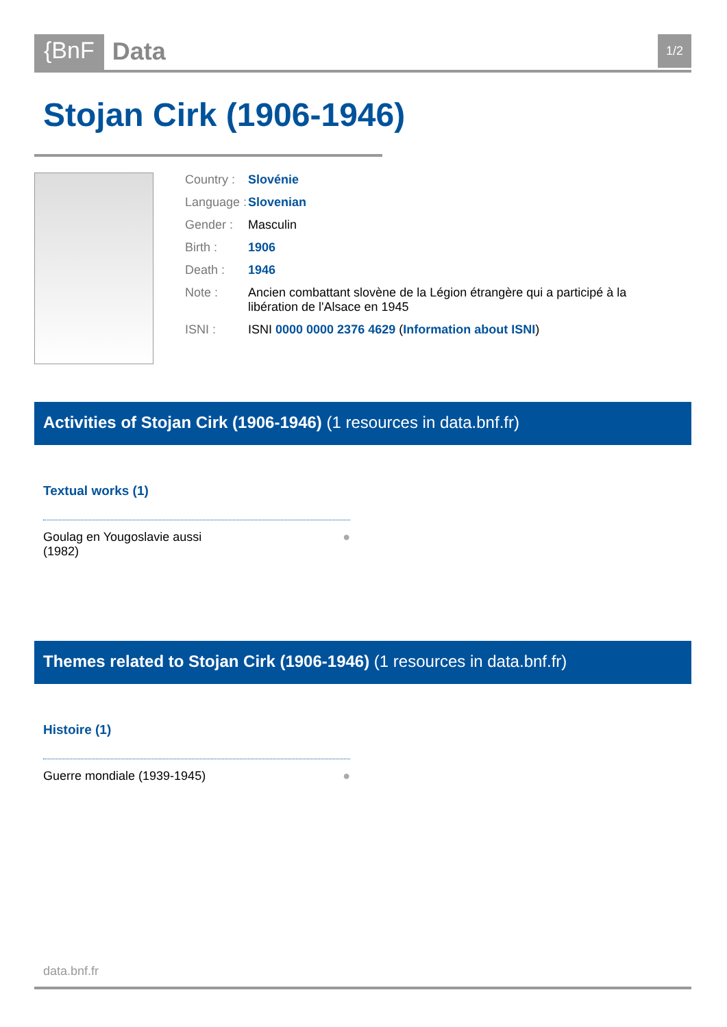{BnF Data
1/2
Stojan Cirk (1906-1946)
| Country : | Slovénie |
| Language : | Slovenian |
| Gender : | Masculin |
| Birth : | 1906 |
| Death : | 1946 |
| Note : | Ancien combattant slovène de la Légion étrangère qui a participé à la libération de l'Alsace en 1945 |
| ISNI : | ISNI 0000 0000 2376 4629 ( Information about ISNI ) |
Activities of Stojan Cirk (1906-1946) (1 resources in data.bnf.fr)
Textual works (1)
Goulag en Yougoslavie aussi
(1982)
●
Themes related to Stojan Cirk (1906-1946) (1 resources in data.bnf.fr)
Histoire (1)
Guerre mondiale (1939-1945) ●
data.bnf.fr